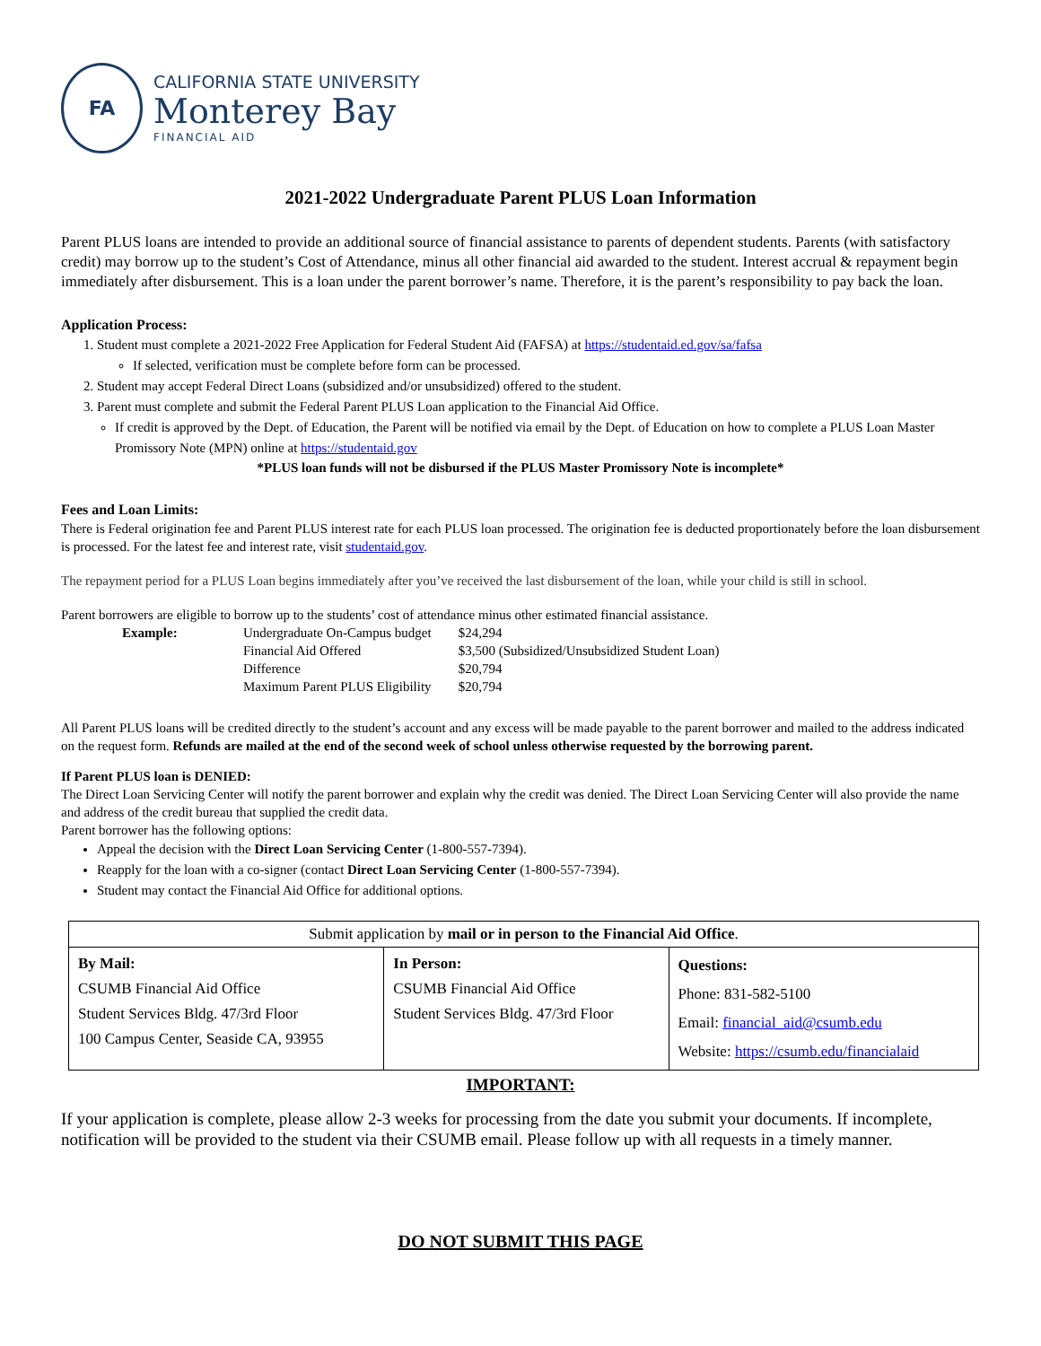FA
CALIFORNIA STATE UNIVERSITY
Monterey Bay
FINANCIAL AID
2021-2022 Undergraduate Parent PLUS Loan Information
Parent PLUS loans are intended to provide an additional source of financial assistance to parents of dependent students. Parents (with satisfactory credit) may borrow up to the student’s Cost of Attendance, minus all other financial aid awarded to the student. Interest accrual & repayment begin immediately after disbursement. This is a loan under the parent borrower’s name. Therefore, it is the parent’s responsibility to pay back the loan.
Application Process:
1. Student must complete a 2021-2022 Free Application for Federal Student Aid (FAFSA) at https://studentaid.ed.gov/sa/fafsa
If selected, verification must be complete before form can be processed.
2. Student may accept Federal Direct Loans (subsidized and/or unsubsidized) offered to the student.
3. Parent must complete and submit the Federal Parent PLUS Loan application to the Financial Aid Office.
If credit is approved by the Dept. of Education, the Parent will be notified via email by the Dept. of Education on how to complete a PLUS Loan Master Promissory Note (MPN) online at https://studentaid.gov
*PLUS loan funds will not be disbursed if the PLUS Master Promissory Note is incomplete*
Fees and Loan Limits:
There is Federal origination fee and Parent PLUS interest rate for each PLUS loan processed. The origination fee is deducted proportionately before the loan disbursement is processed. For the latest fee and interest rate, visit studentaid.gov.
The repayment period for a PLUS Loan begins immediately after you’ve received the last disbursement of the loan, while your child is still in school.
Parent borrowers are eligible to borrow up to the students’ cost of attendance minus other estimated financial assistance.
| Example: | Undergraduate On-Campus budget | $24,294 |
| | Financial Aid Offered | $3,500 (Subsidized/Unsubsidized Student Loan) |
| | Difference | $20,794 |
| | Maximum Parent PLUS Eligibility | $20,794 |
All Parent PLUS loans will be credited directly to the student’s account and any excess will be made payable to the parent borrower and mailed to the address indicated on the request form. Refunds are mailed at the end of the second week of school unless otherwise requested by the borrowing parent.
If Parent PLUS loan is DENIED:
The Direct Loan Servicing Center will notify the parent borrower and explain why the credit was denied. The Direct Loan Servicing Center will also provide the name and address of the credit bureau that supplied the credit data.
Parent borrower has the following options:
Appeal the decision with the Direct Loan Servicing Center (1-800-557-7394).
Reapply for the loan with a co-signer (contact Direct Loan Servicing Center (1-800-557-7394).
Student may contact the Financial Aid Office for additional options.
| Submit application by mail or in person to the Financial Aid Office . | | |
| By Mail: CSUMB Financial Aid Office Student Services Bldg. 47/3rd Floor 100 Campus Center, Seaside CA, 93955 | In Person: CSUMB Financial Aid Office Student Services Bldg. 47/3rd Floor | Questions: Phone: 831-582-5100 Email: financial_aid@csumb.edu Website: https://csumb.edu/financialaid |
IMPORTANT:
If your application is complete, please allow 2-3 weeks for processing from the date you submit your documents. If incomplete, notification will be provided to the student via their CSUMB email. Please follow up with all requests in a timely manner.
DO NOT SUBMIT THIS PAGE